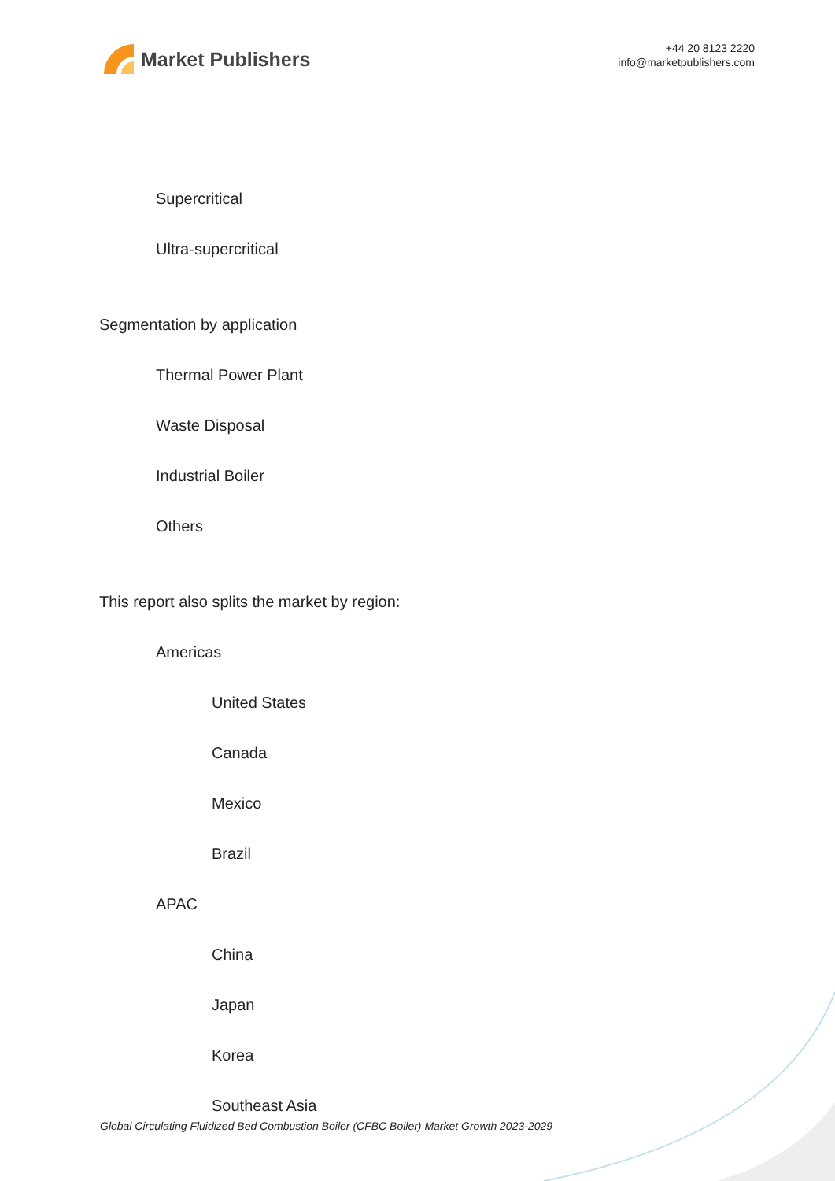Market Publishers
+44 20 8123 2220
info@marketpublishers.com
Supercritical
Ultra-supercritical
Segmentation by application
Thermal Power Plant
Waste Disposal
Industrial Boiler
Others
This report also splits the market by region:
Americas
United States
Canada
Mexico
Brazil
APAC
China
Japan
Korea
Southeast Asia
Global Circulating Fluidized Bed Combustion Boiler (CFBC Boiler) Market Growth 2023-2029